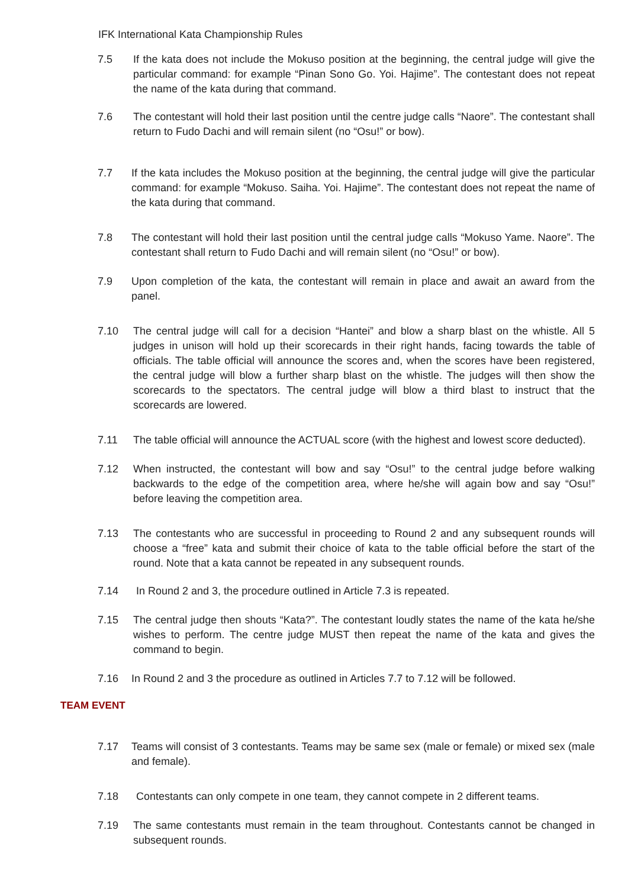IFK International Kata Championship Rules
7.5 If the kata does not include the Mokuso position at the beginning, the central judge will give the particular command: for example “Pinan Sono Go. Yoi. Hajime”. The contestant does not repeat the name of the kata during that command.
7.6 The contestant will hold their last position until the centre judge calls “Naore”. The contestant shall return to Fudo Dachi and will remain silent (no “Osu!” or bow).
7.7 If the kata includes the Mokuso position at the beginning, the central judge will give the particular command: for example “Mokuso. Saiha. Yoi. Hajime”. The contestant does not repeat the name of the kata during that command.
7.8 The contestant will hold their last position until the central judge calls “Mokuso Yame. Naore”. The contestant shall return to Fudo Dachi and will remain silent (no “Osu!” or bow).
7.9 Upon completion of the kata, the contestant will remain in place and await an award from the panel.
7.10 The central judge will call for a decision “Hantei” and blow a sharp blast on the whistle. All 5 judges in unison will hold up their scorecards in their right hands, facing towards the table of officials. The table official will announce the scores and, when the scores have been registered, the central judge will blow a further sharp blast on the whistle. The judges will then show the scorecards to the spectators. The central judge will blow a third blast to instruct that the scorecards are lowered.
7.11 The table official will announce the ACTUAL score (with the highest and lowest score deducted).
7.12 When instructed, the contestant will bow and say “Osu!” to the central judge before walking backwards to the edge of the competition area, where he/she will again bow and say “Osu!” before leaving the competition area.
7.13 The contestants who are successful in proceeding to Round 2 and any subsequent rounds will choose a “free” kata and submit their choice of kata to the table official before the start of the round. Note that a kata cannot be repeated in any subsequent rounds.
7.14 In Round 2 and 3, the procedure outlined in Article 7.3 is repeated.
7.15 The central judge then shouts “Kata?”. The contestant loudly states the name of the kata he/she wishes to perform. The centre judge MUST then repeat the name of the kata and gives the command to begin.
7.16 In Round 2 and 3 the procedure as outlined in Articles 7.7 to 7.12 will be followed.
TEAM EVENT
7.17 Teams will consist of 3 contestants. Teams may be same sex (male or female) or mixed sex (male and female).
7.18 Contestants can only compete in one team, they cannot compete in 2 different teams.
7.19 The same contestants must remain in the team throughout. Contestants cannot be changed in subsequent rounds.